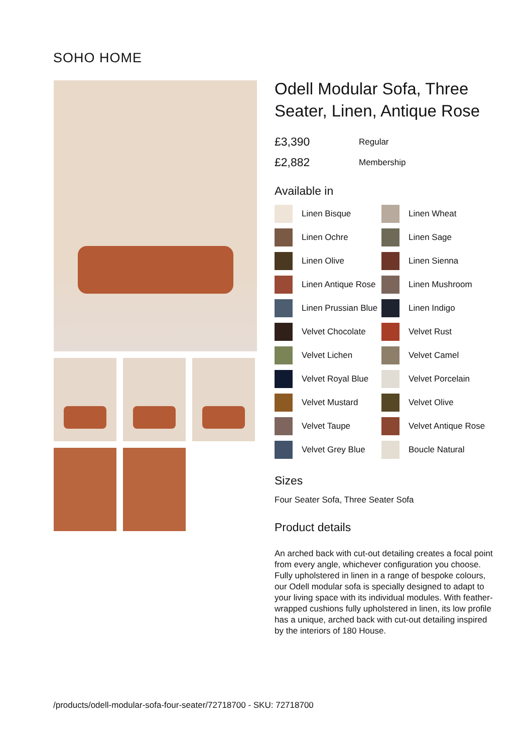SOHO HOME
Odell Modular Sofa, Three Seater, Linen, Antique Rose
£3,390 Regular
£2,882 Membership
Available in
Linen Bisque
Linen Wheat
Linen Ochre
Linen Sage
Linen Olive
Linen Sienna
Linen Antique Rose
Linen Mushroom
Linen Prussian Blue
Linen Indigo
Velvet Chocolate
Velvet Rust
Velvet Lichen
Velvet Camel
Velvet Royal Blue
Velvet Porcelain
Velvet Mustard
Velvet Olive
Velvet Taupe
Velvet Antique Rose
Velvet Grey Blue
Boucle Natural
Sizes
Four Seater Sofa, Three Seater Sofa
Product details
An arched back with cut-out detailing creates a focal point from every angle, whichever configuration you choose.
Fully upholstered in linen in a range of bespoke colours, our Odell modular sofa is specially designed to adapt to your living space with its individual modules. With feather-wrapped cushions fully upholstered in linen, its low profile has a unique, arched back with cut-out detailing inspired by the interiors of 180 House.
/products/odell-modular-sofa-four-seater/72718700 - SKU: 72718700